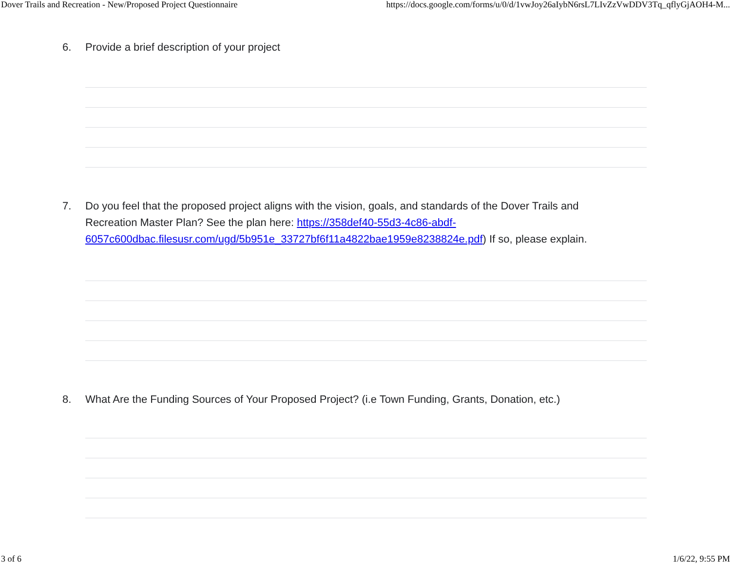Dover Trails and Recreation - New/Proposed Project Questionnaire https://docs.google.com/forms/u/0/d/1vwJoy26aIybN6rsL7LIvZzVwDDV3Tq_qflyGjAOH4-M...
6. Provide a brief description of your project
7. Do you feel that the proposed project aligns with the vision, goals, and standards of the Dover Trails and Recreation Master Plan? See the plan here: https://358def40-55d3-4c86-abdf-6057c600dbac.filesusr.com/ugd/5b951e_33727bf6f11a4822bae1959e8238824e.pdf) If so, please explain.
8. What Are the Funding Sources of Your Proposed Project? (i.e Town Funding, Grants, Donation, etc.)
3 of 6 1/6/22, 9:55 PM